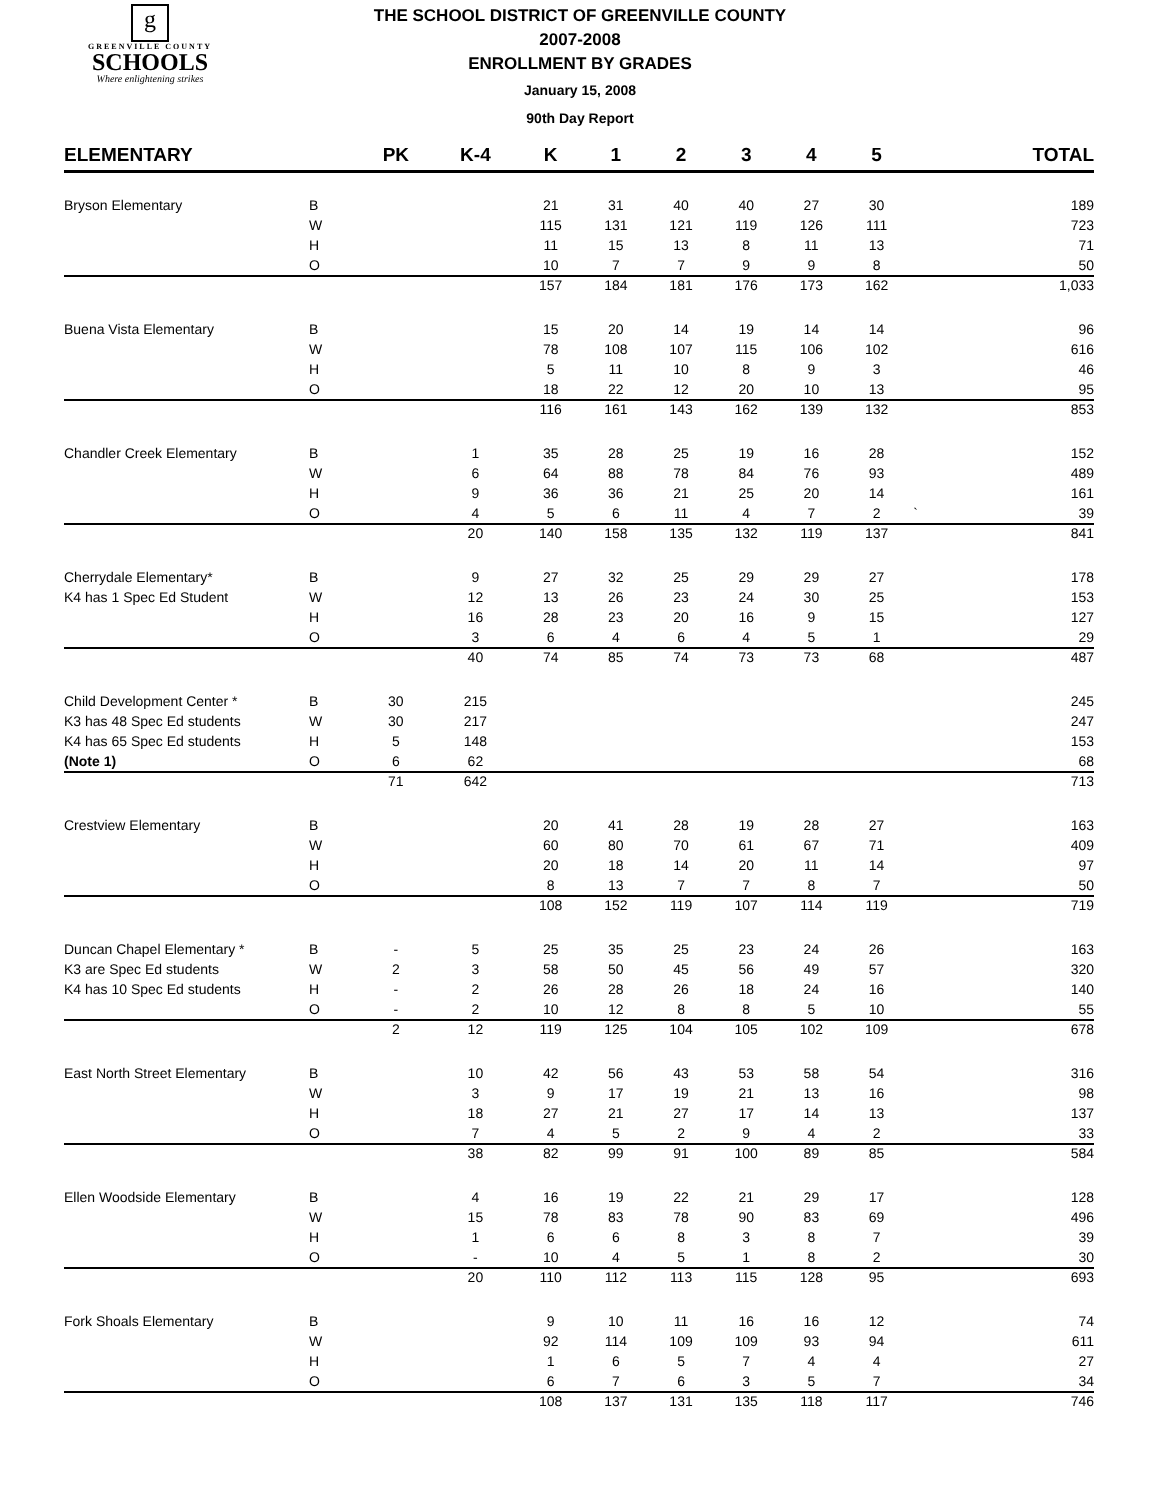g
GREENVILLE COUNTY
SCHOOLS
Where enlightening strikes
THE SCHOOL DISTRICT OF GREENVILLE COUNTY
2007-2008
ENROLLMENT BY GRADES
January 15, 2008
90th Day Report
| ELEMENTARY | | PK | K-4 | K | 1 | 2 | 3 | 4 | 5 | | TOTAL |
| --- | --- | --- | --- | --- | --- | --- | --- | --- | --- | --- | --- |
| Bryson Elementary | B | | | 21 | 31 | 40 | 40 | 27 | 30 | | 189 |
| | W | | | 115 | 131 | 121 | 119 | 126 | 111 | | 723 |
| | H | | | 11 | 15 | 13 | 8 | 11 | 13 | | 71 |
| | O | | | 10 | 7 | 7 | 9 | 9 | 8 | | 50 |
| | | | | 157 | 184 | 181 | 176 | 173 | 162 | | 1,033 |
| Buena Vista Elementary | B | | | 15 | 20 | 14 | 19 | 14 | 14 | | 96 |
| | W | | | 78 | 108 | 107 | 115 | 106 | 102 | | 616 |
| | H | | | 5 | 11 | 10 | 8 | 9 | 3 | | 46 |
| | O | | | 18 | 22 | 12 | 20 | 10 | 13 | | 95 |
| | | | | 116 | 161 | 143 | 162 | 139 | 132 | | 853 |
| Chandler Creek Elementary | B | | 1 | 35 | 28 | 25 | 19 | 16 | 28 | | 152 |
| | W | | 6 | 64 | 88 | 78 | 84 | 76 | 93 | | 489 |
| | H | | 9 | 36 | 36 | 21 | 25 | 20 | 14 | | 161 |
| | O | | 4 | 5 | 6 | 11 | 4 | 7 | 2 | ` | 39 |
| | | | 20 | 140 | 158 | 135 | 132 | 119 | 137 | | 841 |
| Cherrydale Elementary* | B | | 9 | 27 | 32 | 25 | 29 | 29 | 27 | | 178 |
| K4 has 1 Spec Ed Student | W | | 12 | 13 | 26 | 23 | 24 | 30 | 25 | | 153 |
| | H | | 16 | 28 | 23 | 20 | 16 | 9 | 15 | | 127 |
| | O | | 3 | 6 | 4 | 6 | 4 | 5 | 1 | | 29 |
| | | | 40 | 74 | 85 | 74 | 73 | 73 | 68 | | 487 |
| Child Development Center * | B | 30 | 215 | | | | | | | | 245 |
| K3 has 48 Spec Ed students | W | 30 | 217 | | | | | | | | 247 |
| K4 has 65 Spec Ed students | H | 5 | 148 | | | | | | | | 153 |
| (Note 1) | O | 6 | 62 | | | | | | | | 68 |
| | | 71 | 642 | | | | | | | | 713 |
| Crestview Elementary | B | | | 20 | 41 | 28 | 19 | 28 | 27 | | 163 |
| | W | | | 60 | 80 | 70 | 61 | 67 | 71 | | 409 |
| | H | | | 20 | 18 | 14 | 20 | 11 | 14 | | 97 |
| | O | | | 8 | 13 | 7 | 7 | 8 | 7 | | 50 |
| | | | | 108 | 152 | 119 | 107 | 114 | 119 | | 719 |
| Duncan Chapel Elementary * | B | - | 5 | 25 | 35 | 25 | 23 | 24 | 26 | | 163 |
| K3 are Spec Ed students | W | 2 | 3 | 58 | 50 | 45 | 56 | 49 | 57 | | 320 |
| K4 has 10 Spec Ed students | H | - | 2 | 26 | 28 | 26 | 18 | 24 | 16 | | 140 |
| | O | - | 2 | 10 | 12 | 8 | 8 | 5 | 10 | | 55 |
| | | 2 | 12 | 119 | 125 | 104 | 105 | 102 | 109 | | 678 |
| East North Street Elementary | B | | 10 | 42 | 56 | 43 | 53 | 58 | 54 | | 316 |
| | W | | 3 | 9 | 17 | 19 | 21 | 13 | 16 | | 98 |
| | H | | 18 | 27 | 21 | 27 | 17 | 14 | 13 | | 137 |
| | O | | 7 | 4 | 5 | 2 | 9 | 4 | 2 | | 33 |
| | | | 38 | 82 | 99 | 91 | 100 | 89 | 85 | | 584 |
| Ellen Woodside Elementary | B | | 4 | 16 | 19 | 22 | 21 | 29 | 17 | | 128 |
| | W | | 15 | 78 | 83 | 78 | 90 | 83 | 69 | | 496 |
| | H | | 1 | 6 | 6 | 8 | 3 | 8 | 7 | | 39 |
| | O | | - | 10 | 4 | 5 | 1 | 8 | 2 | | 30 |
| | | | 20 | 110 | 112 | 113 | 115 | 128 | 95 | | 693 |
| Fork Shoals Elementary | B | | | 9 | 10 | 11 | 16 | 16 | 12 | | 74 |
| | W | | | 92 | 114 | 109 | 109 | 93 | 94 | | 611 |
| | H | | | 1 | 6 | 5 | 7 | 4 | 4 | | 27 |
| | O | | | 6 | 7 | 6 | 3 | 5 | 7 | | 34 |
| | | | | 108 | 137 | 131 | 135 | 118 | 117 | | 746 |